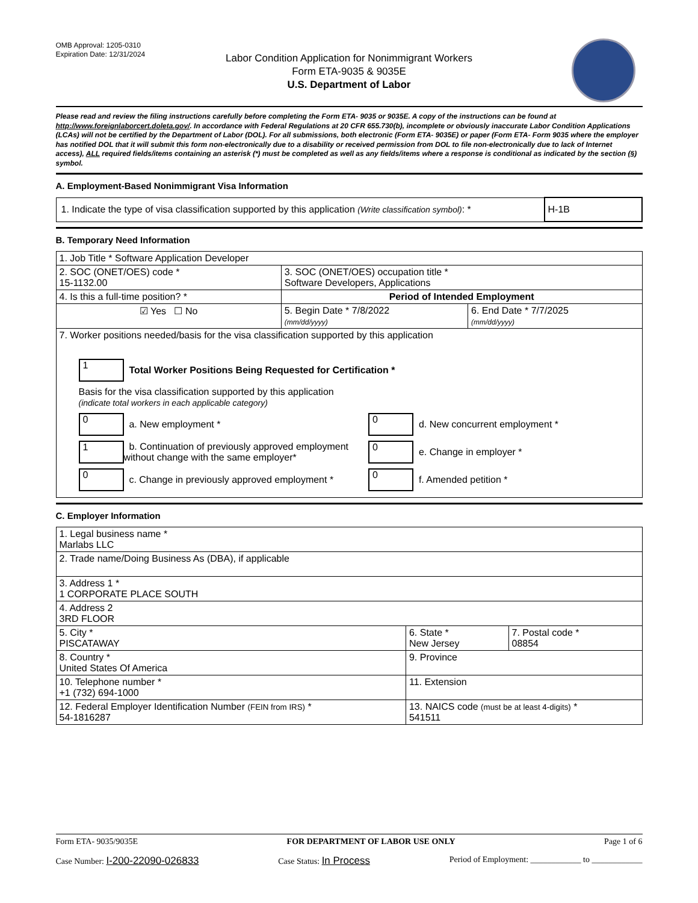OMB Approval: 1205-0310
Expiration Date: 12/31/2024
Labor Condition Application for Nonimmigrant Workers
Form ETA-9035 & 9035E
U.S. Department of Labor
Please read and review the filing instructions carefully before completing the Form ETA- 9035 or 9035E. A copy of the instructions can be found at http://www.foreignlaborcert.doleta.gov/. In accordance with Federal Regulations at 20 CFR 655.730(b), incomplete or obviously inaccurate Labor Condition Applications (LCAs) will not be certified by the Department of Labor (DOL). For all submissions, both electronic (Form ETA- 9035E) or paper (Form ETA- Form 9035 where the employer has notified DOL that it will submit this form non-electronically due to a disability or received permission from DOL to file non-electronically due to lack of Internet access), ALL required fields/items containing an asterisk (*) must be completed as well as any fields/items where a response is conditional as indicated by the section (§) symbol.
A. Employment-Based Nonimmigrant Visa Information
| 1. Indicate the type of visa classification supported by this application (Write classification symbol) : * | H-1B |
B. Temporary Need Information
| 1. Job Title * Software Application Developer | | |
| 2. SOC (ONET/OES) code * 15-1132.00 | 3. SOC (ONET/OES) occupation title * Software Developers, Applications | |
| 4. Is this a full-time position? * | Period of Intended Employment | |
| ☑ Yes ☐ No | 5. Begin Date * 7/8/2022 (mm/dd/yyyy) | 6. End Date * 7/7/2025 (mm/dd/yyyy) |
| 7. Worker positions needed/basis for the visa classification supported by this application 1 Total Worker Positions Being Requested for Certification * Basis for the visa classification supported by this application (indicate total workers in each applicable category) 0 a. New employment * 1 b. Continuation of previously approved employment without change with the same employer* 0 c. Change in previously approved employment * 0 d. New concurrent employment * 0 e. Change in employer * 0 f. Amended petition * | | |
C. Employer Information
| 1. Legal business name * Marlabs LLC | | |
| 2. Trade name/Doing Business As (DBA), if applicable | | |
| 3. Address 1 * 1 CORPORATE PLACE SOUTH | | |
| 4. Address 2 3RD FLOOR | | |
| 5. City * PISCATAWAY | 6. State * New Jersey | 7. Postal code * 08854 |
| 8. Country * United States Of America | 9. Province | |
| 10. Telephone number * +1 (732) 694-1000 | 11. Extension | |
| 12. Federal Employer Identification Number (FEIN from IRS) * 54-1816287 | 13. NAICS code (must be at least 4-digits) * 541511 | |
Form ETA- 9035/9035E FOR DEPARTMENT OF LABOR USE ONLY Page 1 of 6
Case Number: I-200-22090-026833 Case Status: In Process Period of Employment: ____________ to ____________